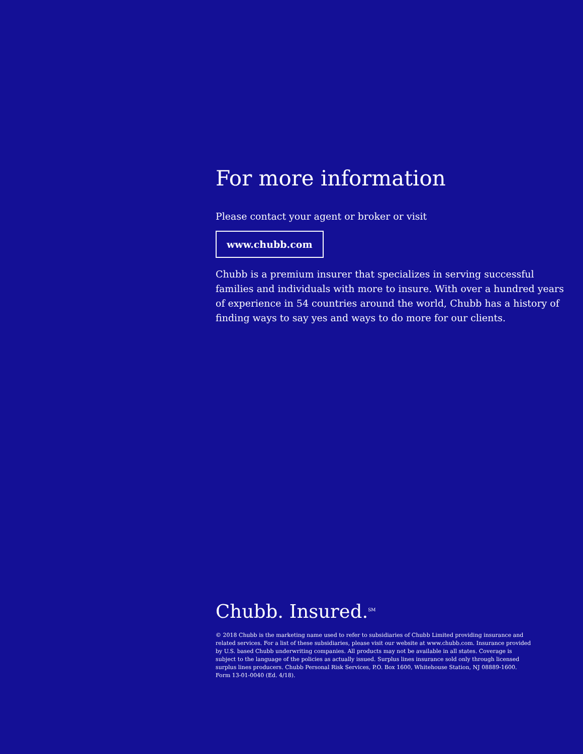For more information
Please contact your agent or broker or visit
www.chubb.com
Chubb is a premium insurer that specializes in serving successful families and individuals with more to insure. With over a hundred years of experience in 54 countries around the world, Chubb has a history of finding ways to say yes and ways to do more for our clients.
Chubb. Insured.<sup>SM</sup>
© 2018 Chubb is the marketing name used to refer to subsidiaries of Chubb Limited providing insurance and related services. For a list of these subsidiaries, please visit our website at www.chubb.com. Insurance provided by U.S. based Chubb underwriting companies. All products may not be available in all states. Coverage is subject to the language of the policies as actually issued. Surplus lines insurance sold only through licensed surplus lines producers. Chubb Personal Risk Services, P.O. Box 1600, Whitehouse Station, NJ 08889-1600.
Form 13-01-0040 (Ed. 4/18).